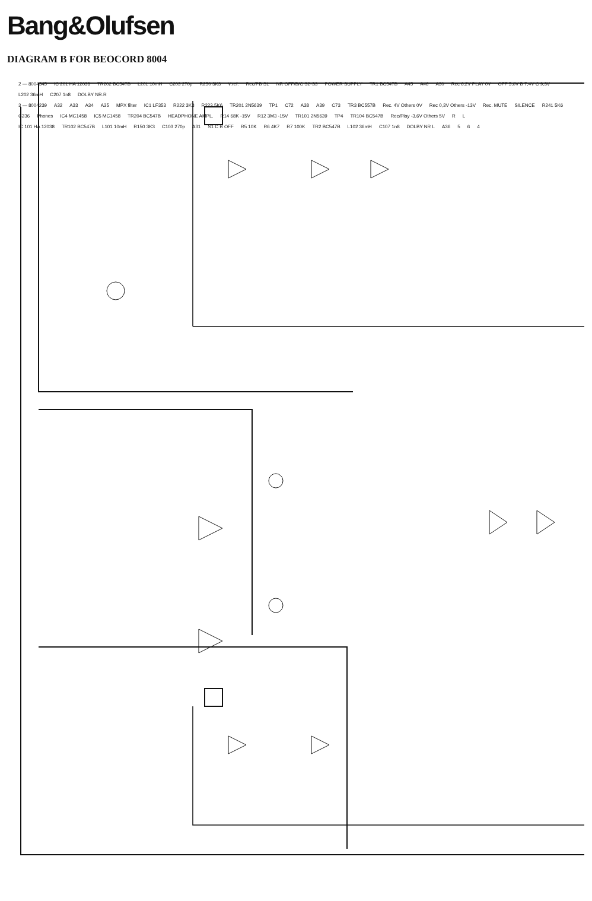Bang&Olufsen
DIAGRAM B FOR BEOCORD 8004
2 — 8004345 IC 201 HA 12038 TR202 BC547B L201 10mH C203 270p R250 3K3 V.ref. Rec/PB S1 NR OFF/B/C S2-S3 POWER SUPPLY TR1 BC547B A45 A46 A30 Rec 6,2V PLAY 0V OFF 5,0V B 7,4V C 9,3V L202 36mH C207 1n8 DOLBY NR.R
3 — 8004239 A32 A33 A34 A35 MPX filter IC1 LF353 R222 3K3 R223 5K6 TR201 2N5639 TP1 C72 A38 A39 C73 TR3 BC557B Rec. 4V Others 0V Rec 0,3V Others -13V Rec. MUTE SILENCE R241 5K6 C236 Phones IC4 MC1458 IC5 MC1458 TR204 BC547B HEADPHONE AMPL. R14 68K -15V R12 3M3 -15V TR101 2N5639 TP4 TR104 BC547B Rec/Play -3,6V Others 5V R L
IC 101 HA 12038 TR102 BC547B L101 10mH R150 3K3 C103 270p A31 S1 C B OFF R5 10K R6 4K7 R7 100K TR2 BC547B L102 36mH C107 1n8 DOLBY NR L A36 5 6 4